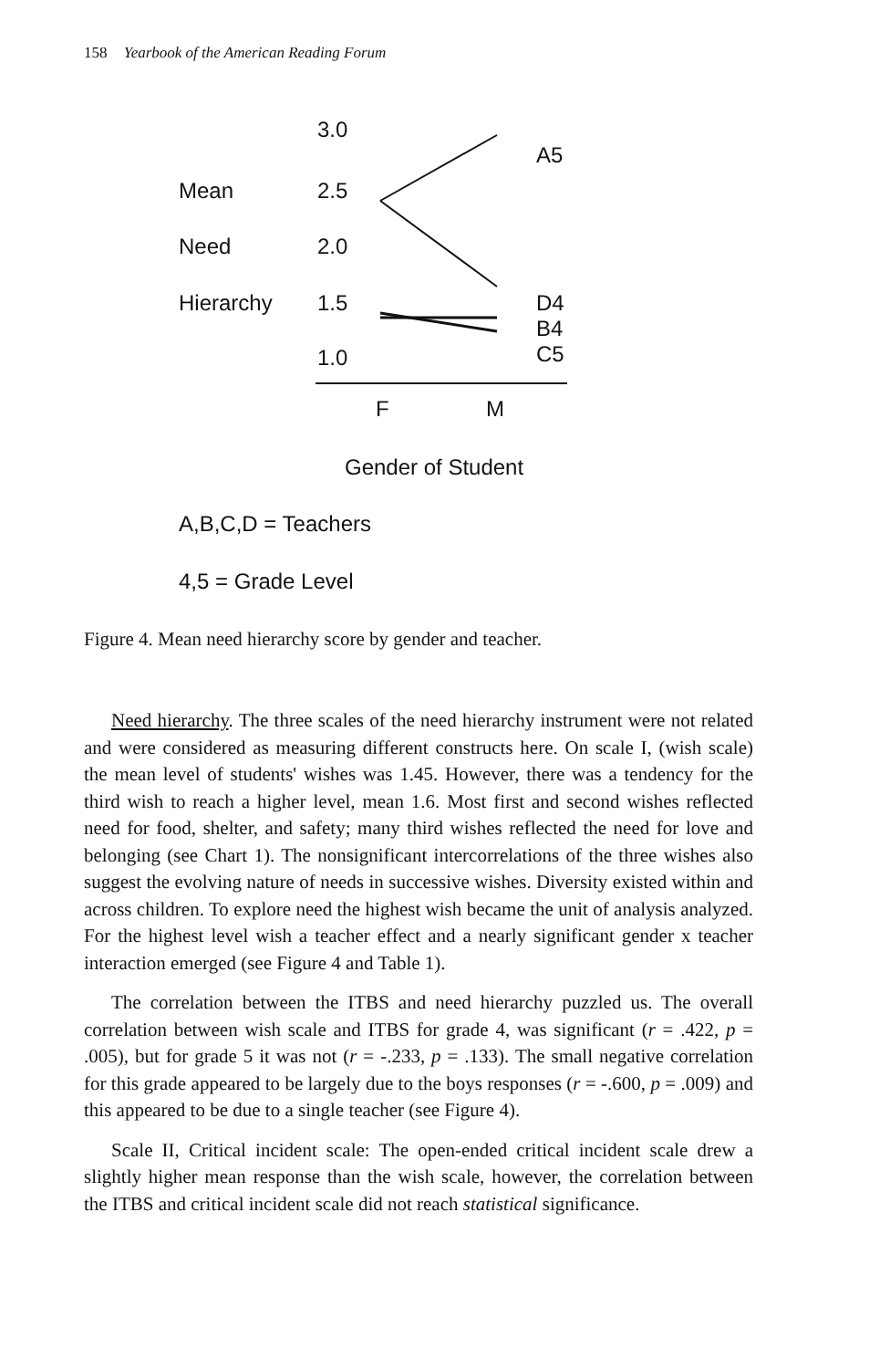158 Yearbook of the American Reading Forum
3.0
A5
Mean 2.5
Need 2.0
Hierarchy 1.5
D4
B4
C5
1.0
F M
Gender of Student
A,B,C,D = Teachers
4,5 = Grade Level
Figure 4. Mean need hierarchy score by gender and teacher.
Need hierarchy. The three scales of the need hierarchy instrument were not related and were considered as measuring different constructs here. On scale I, (wish scale) the mean level of students' wishes was 1.45. However, there was a tendency for the third wish to reach a higher level, mean 1.6. Most first and second wishes reflected need for food, shelter, and safety; many third wishes reflected the need for love and belonging (see Chart 1). The nonsignificant intercorrelations of the three wishes also suggest the evolving nature of needs in successive wishes. Diversity existed within and across children. To explore need the highest wish became the unit of analysis analyzed. For the highest level wish a teacher effect and a nearly significant gender x teacher interaction emerged (see Figure 4 and Table 1).
The correlation between the ITBS and need hierarchy puzzled us. The overall correlation between wish scale and ITBS for grade 4, was significant (r = .422, p = .005), but for grade 5 it was not (r = -.233, p = .133). The small negative correlation for this grade appeared to be largely due to the boys responses (r = -.600, p = .009) and this appeared to be due to a single teacher (see Figure 4).
Scale II, Critical incident scale: The open-ended critical incident scale drew a slightly higher mean response than the wish scale, however, the correlation between the ITBS and critical incident scale did not reach statistical significance.